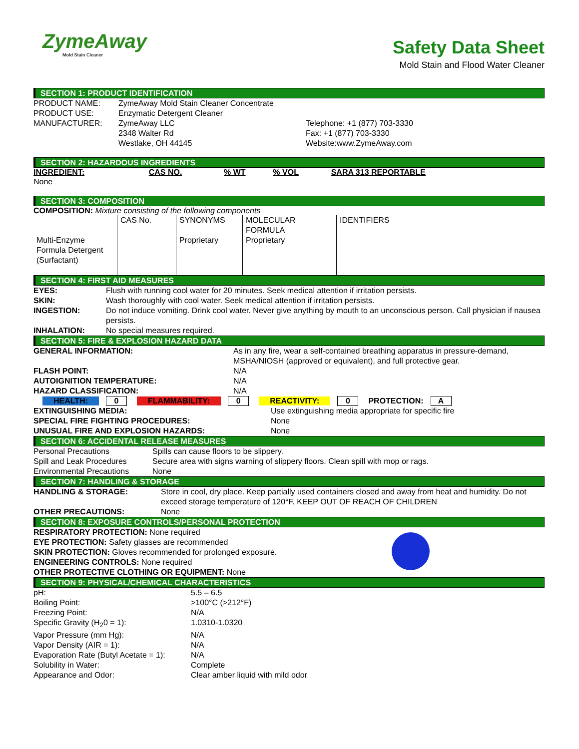ZymeAway
Mold Stain Cleaner
Safety Data Sheet
Mold Stain and Flood Water Cleaner
SECTION 1: PRODUCT IDENTIFICATION
| PRODUCT NAME: | ZymeAway Mold Stain Cleaner Concentrate | |
| PRODUCT USE: | Enzymatic Detergent Cleaner | |
| MANUFACTURER: | ZymeAway LLC 2348 Walter Rd Westlake, OH 44145 | Telephone: +1 (877) 703-3330 Fax: +1 (877) 703-3330 Website:www.ZymeAway.com |
SECTION 2: HAZARDOUS INGREDIENTS
| INGREDIENT: | CAS NO. | % WT | % VOL | SARA 313 REPORTABLE |
| --- | --- | --- | --- | --- |
| None | | | | |
SECTION 3: COMPOSITION
COMPOSITION: Mixture consisting of the following components
| | CAS No. | SYNONYMS | MOLECULAR FORMULA | IDENTIFIERS |
| Multi-Enzyme Formula Detergent (Surfactant) | | Proprietary | Proprietary | |
SECTION 4: FIRST AID MEASURES
| EYES: | Flush with running cool water for 20 minutes. Seek medical attention if irritation persists. |
| SKIN: | Wash thoroughly with cool water. Seek medical attention if irritation persists. |
| INGESTION: | Do not induce vomiting. Drink cool water. Never give anything by mouth to an unconscious person. Call physician if nausea persists. |
| INHALATION: | No special measures required. |
SECTION 5: FIRE & EXPLOSION HAZARD DATA
| GENERAL INFORMATION: | As in any fire, wear a self-contained breathing apparatus in pressure-demand, MSHA/NIOSH (approved or equivalent), and full protective gear. |
| FLASH POINT: | N/A |
| AUTOIGNITION TEMPERATURE: | N/A |
| HAZARD CLASSIFICATION: | N/A |
HEALTH: 0 FLAMMABILITY: 0 REACTIVITY: 0 PROTECTION: A
| EXTINGUISHING MEDIA: | Use extinguishing media appropriate for specific fire |
| SPECIAL FIRE FIGHTING PROCEDURES: | None |
| UNUSUAL FIRE AND EXPLOSION HAZARDS: | None |
SECTION 6: ACCIDENTAL RELEASE MEASURES
| Personal Precautions | Spills can cause floors to be slippery. |
| Spill and Leak Procedures | Secure area with signs warning of slippery floors. Clean spill with mop or rags. |
| Environmental Precautions | None |
SECTION 7: HANDLING & STORAGE
| HANDLING & STORAGE: | Store in cool, dry place. Keep partially used containers closed and away from heat and humidity. Do not exceed storage temperature of 120°F. KEEP OUT OF REACH OF CHILDREN |
| OTHER PRECAUTIONS: | None |
SECTION 8: EXPOSURE CONTROLS/PERSONAL PROTECTION
RESPIRATORY PROTECTION: None required
EYE PROTECTION: Safety glasses are recommended
SKIN PROTECTION: Gloves recommended for prolonged exposure.
ENGINEERING CONTROLS: None required
OTHER PROTECTIVE CLOTHING OR EQUIPMENT: None
SECTION 9: PHYSICAL/CHEMICAL CHARACTERISTICS
| pH: | 5.5 – 6.5 |
| Boiling Point: | >100°C (>212°F) |
| Freezing Point: | N/A |
| Specific Gravity (H<sub>2</sub>0 = 1): | 1.0310-1.0320 |
| Vapor Pressure (mm Hg): | N/A |
| Vapor Density (AIR = 1): | N/A |
| Evaporation Rate (Butyl Acetate = 1): | N/A |
| Solubility in Water: | Complete |
| Appearance and Odor: | Clear amber liquid with mild odor |